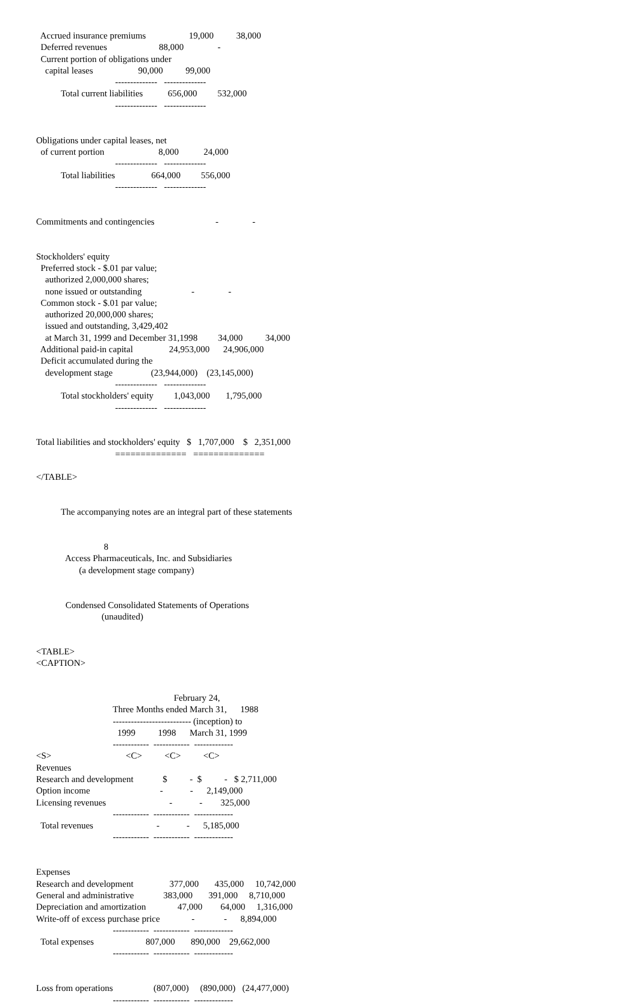Accrued insurance premiums                   19,000          38,000
  Deferred revenues                       88,000               -
  Current portion of obligations under
    capital leases                    90,000          99,000
                                   --------------   --------------
           Total current liabilities           656,000         532,000
                                   --------------   --------------


Obligations under capital leases, net
  of current portion                        8,000           24,000
                                   --------------   --------------
           Total liabilities                664,000         556,000
                                   --------------   --------------


Commitments and contingencies                           -               -


Stockholders' equity
  Preferred stock - $.01 par value;
    authorized 2,000,000 shares;
    none issued or outstanding                      -               -
  Common stock - $.01 par value;
    authorized 20,000,000 shares;
    issued and outstanding, 3,429,402
    at March 31, 1999 and December 31,1998         34,000          34,000
  Additional paid-in capital                24,953,000      24,906,000
  Deficit accumulated during the
    development stage                 (23,944,000)    (23,145,000)
                                   --------------   --------------
           Total stockholders' equity         1,043,000       1,795,000
                                   --------------   --------------


Total liabilities and stockholders' equity   $   1,707,000    $   2,351,000
                                   ==============   ==============

</TABLE>


           The accompanying notes are an integral part of these statements


                              8
             Access Pharmaceuticals, Inc. and Subsidiaries
                   (a development stage company)


             Condensed Consolidated Statements of Operations
                             (unaudited)


<TABLE>
<CAPTION>


                                                             February 24,
                                  Three Months ended March 31,      1988
                                  -------------------------- (inception) to
                                    1999          1998      March 31, 1999
                                  ------------  ------------  -------------
<S>                                 <C>          <C>          <C>
Revenues
Research and development             $          -  $          -   $ 2,711,000
Option income                               -            -      2,149,000
Licensing revenues                            -            -        325,000
                                  ------------  ------------  -------------
  Total revenues                            -            -      5,185,000
                                  ------------  ------------  -------------


Expenses
Research and development                377,000       435,000     10,742,000
General and administrative             383,000       391,000     8,710,000
Depreciation and amortization              47,000        64,000     1,316,000
Write-off of excess purchase price              -             -      8,894,000
                                  ------------  ------------  -------------
  Total expenses                       807,000       890,000    29,662,000
                                  ------------  ------------  -------------


Loss from operations                  (807,000)     (890,000)   (24,477,000)
                                  ------------  ------------  -------------